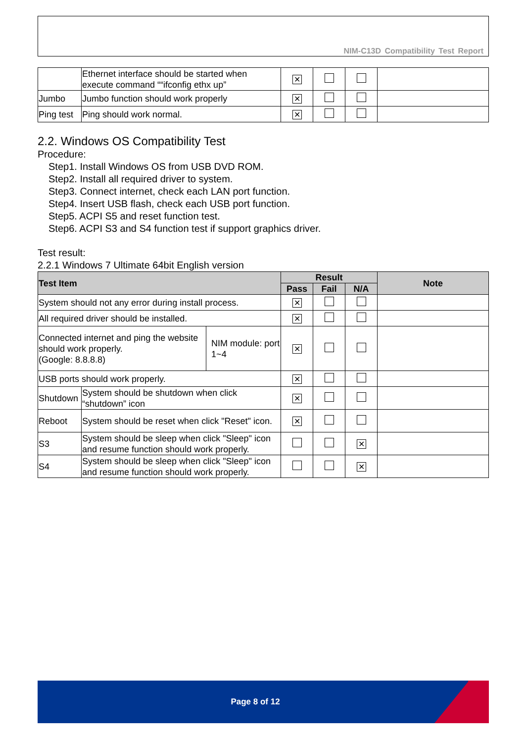NIM-C13D Compatibility Test Report
| | Ethernet interface should be started when execute command ““ifconfig ethx up” | ✕ | | | |
| Jumbo | Jumbo function should work properly | ✕ | | | |
| Ping test | Ping should work normal. | ✕ | | | |
2.2. Windows OS Compatibility Test
Procedure:
Step1. Install Windows OS from USB DVD ROM.
Step2. Install all required driver to system.
Step3. Connect internet, check each LAN port function.
Step4. Insert USB flash, check each USB port function.
Step5. ACPI S5 and reset function test.
Step6. ACPI S3 and S4 function test if support graphics driver.
Test result:
2.2.1 Windows 7 Ultimate 64bit English version
| Test Item | | | Result | | | Note |
| --- | --- | --- | --- | --- | --- | --- |
| | | | Pass | Fail | N/A | |
| System should not any error during install process. | | | ✕ | | | |
| All required driver should be installed. | | | ✕ | | | |
| Connected internet and ping the website should work properly. (Google: 8.8.8.8) | | NIM module: port 1~4 | ✕ | | | |
| USB ports should work properly. | | | ✕ | | | |
| Shutdown | System should be shutdown when click “shutdown” icon | | ✕ | | | |
| Reboot | System should be reset when click "Reset" icon. | | ✕ | | | |
| S3 | System should be sleep when click "Sleep" icon and resume function should work properly. | | | | ✕ | |
| S4 | System should be sleep when click "Sleep" icon and resume function should work properly. | | | | ✕ | |
Page 8 of 12